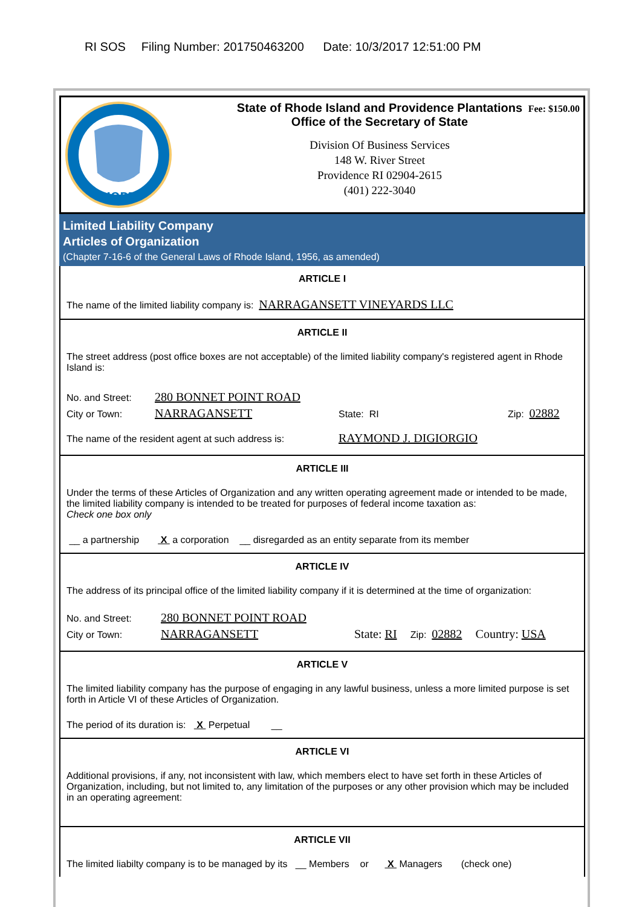RI SOS Filing Number: 201750463200 Date: 10/3/2017 12:51:00 PM
HOPE
State of Rhode Island and Providence Plantations
Office of the Secretary of State
Division Of Business Services
148 W. River Street
Providence RI 02904-2615
(401) 222-3040
Fee: $150.00
Limited Liability Company
Articles of Organization
(Chapter 7-16-6 of the General Laws of Rhode Island, 1956, as amended)
ARTICLE I
The name of the limited liability company is: NARRAGANSETT VINEYARDS LLC
ARTICLE II
The street address (post office boxes are not acceptable) of the limited liability company's registered agent in Rhode Island is:
No. and Street: 280 BONNET POINT ROAD
City or Town: NARRAGANSETT State: RI Zip: 02882
The name of the resident agent at such address is: RAYMOND J. DIGIORGIO
ARTICLE III
Under the terms of these Articles of Organization and any written operating agreement made or intended to be made, the limited liability company is intended to be treated for purposes of federal income taxation as:
Check one box only
__ a partnership X a corporation __ disregarded as an entity separate from its member
ARTICLE IV
The address of its principal office of the limited liability company if it is determined at the time of organization:
No. and Street: 280 BONNET POINT ROAD
City or Town: NARRAGANSETT State: RI Zip: 02882 Country: USA
ARTICLE V
The limited liability company has the purpose of engaging in any lawful business, unless a more limited purpose is set forth in Article VI of these Articles of Organization.
The period of its duration is: X Perpetual __
ARTICLE VI
Additional provisions, if any, not inconsistent with law, which members elect to have set forth in these Articles of Organization, including, but not limited to, any limitation of the purposes or any other provision which may be included in an operating agreement:
ARTICLE VII
The limited liabilty company is to be managed by its __ Members or X Managers (check one)